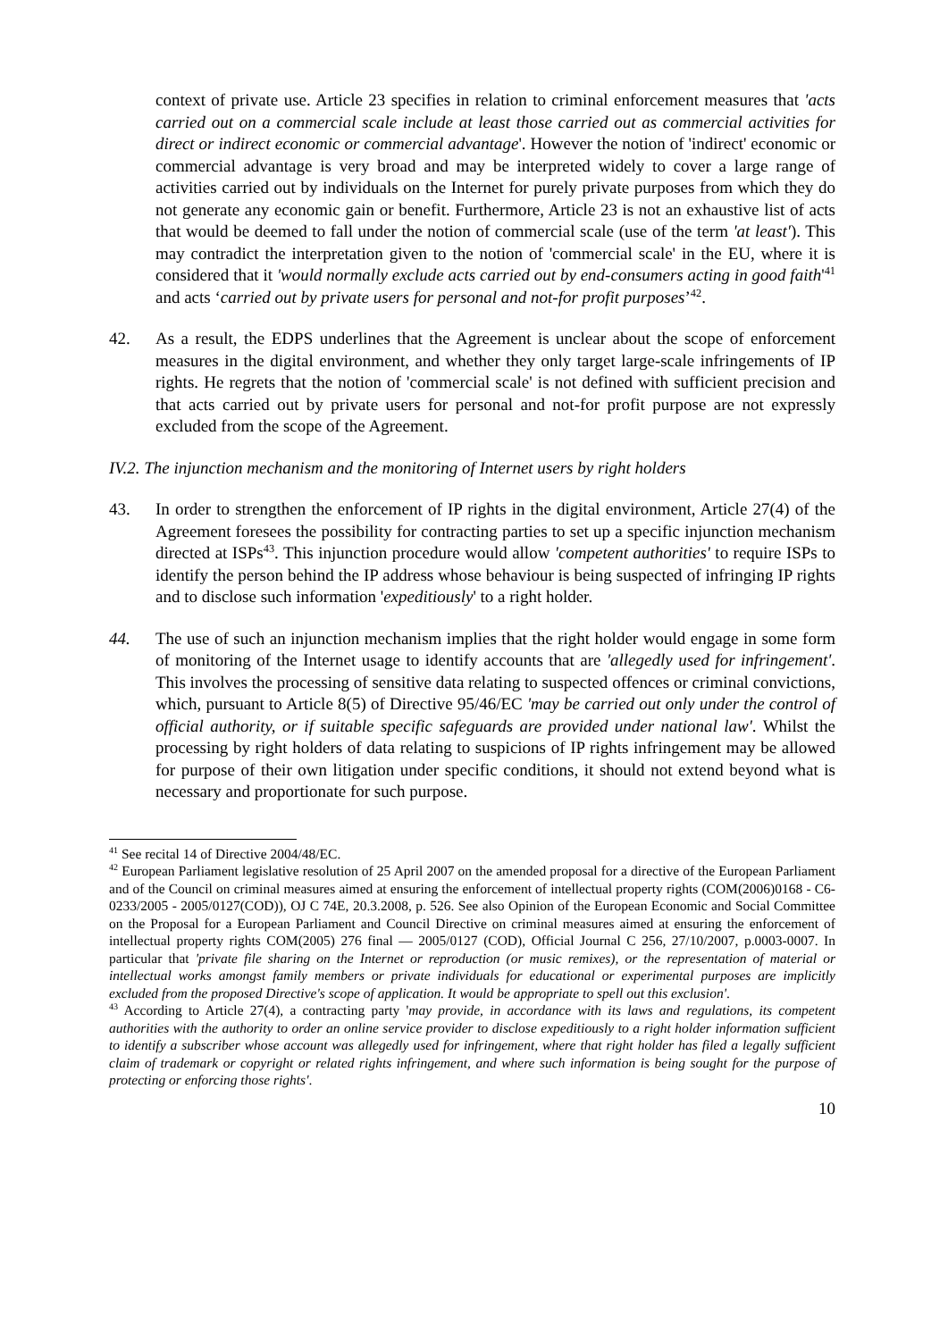context of private use. Article 23 specifies in relation to criminal enforcement measures that 'acts carried out on a commercial scale include at least those carried out as commercial activities for direct or indirect economic or commercial advantage'. However the notion of 'indirect' economic or commercial advantage is very broad and may be interpreted widely to cover a large range of activities carried out by individuals on the Internet for purely private purposes from which they do not generate any economic gain or benefit. Furthermore, Article 23 is not an exhaustive list of acts that would be deemed to fall under the notion of commercial scale (use of the term 'at least'). This may contradict the interpretation given to the notion of 'commercial scale' in the EU, where it is considered that it 'would normally exclude acts carried out by end-consumers acting in good faith'<sup>41</sup> and acts ‘carried out by private users for personal and not-for profit purposes’<sup>42</sup>.
42. As a result, the EDPS underlines that the Agreement is unclear about the scope of enforcement measures in the digital environment, and whether they only target large-scale infringements of IP rights. He regrets that the notion of 'commercial scale' is not defined with sufficient precision and that acts carried out by private users for personal and not-for profit purpose are not expressly excluded from the scope of the Agreement.
IV.2. The injunction mechanism and the monitoring of Internet users by right holders
43. In order to strengthen the enforcement of IP rights in the digital environment, Article 27(4) of the Agreement foresees the possibility for contracting parties to set up a specific injunction mechanism directed at ISPs<sup>43</sup>. This injunction procedure would allow 'competent authorities' to require ISPs to identify the person behind the IP address whose behaviour is being suspected of infringing IP rights and to disclose such information 'expeditiously' to a right holder.
44. The use of such an injunction mechanism implies that the right holder would engage in some form of monitoring of the Internet usage to identify accounts that are 'allegedly used for infringement'. This involves the processing of sensitive data relating to suspected offences or criminal convictions, which, pursuant to Article 8(5) of Directive 95/46/EC 'may be carried out only under the control of official authority, or if suitable specific safeguards are provided under national law'. Whilst the processing by right holders of data relating to suspicions of IP rights infringement may be allowed for purpose of their own litigation under specific conditions, it should not extend beyond what is necessary and proportionate for such purpose.
<sup>41</sup> See recital 14 of Directive 2004/48/EC.
<sup>42</sup> European Parliament legislative resolution of 25 April 2007 on the amended proposal for a directive of the European Parliament and of the Council on criminal measures aimed at ensuring the enforcement of intellectual property rights (COM(2006)0168 - C6-0233/2005 - 2005/0127(COD)), OJ C 74E, 20.3.2008, p. 526. See also Opinion of the European Economic and Social Committee on the Proposal for a European Parliament and Council Directive on criminal measures aimed at ensuring the enforcement of intellectual property rights COM(2005) 276 final — 2005/0127 (COD), Official Journal C 256, 27/10/2007, p.0003-0007. In particular that 'private file sharing on the Internet or reproduction (or music remixes), or the representation of material or intellectual works amongst family members or private individuals for educational or experimental purposes are implicitly excluded from the proposed Directive's scope of application. It would be appropriate to spell out this exclusion'.
<sup>43</sup> According to Article 27(4), a contracting party 'may provide, in accordance with its laws and regulations, its competent authorities with the authority to order an online service provider to disclose expeditiously to a right holder information sufficient to identify a subscriber whose account was allegedly used for infringement, where that right holder has filed a legally sufficient claim of trademark or copyright or related rights infringement, and where such information is being sought for the purpose of protecting or enforcing those rights'.
10